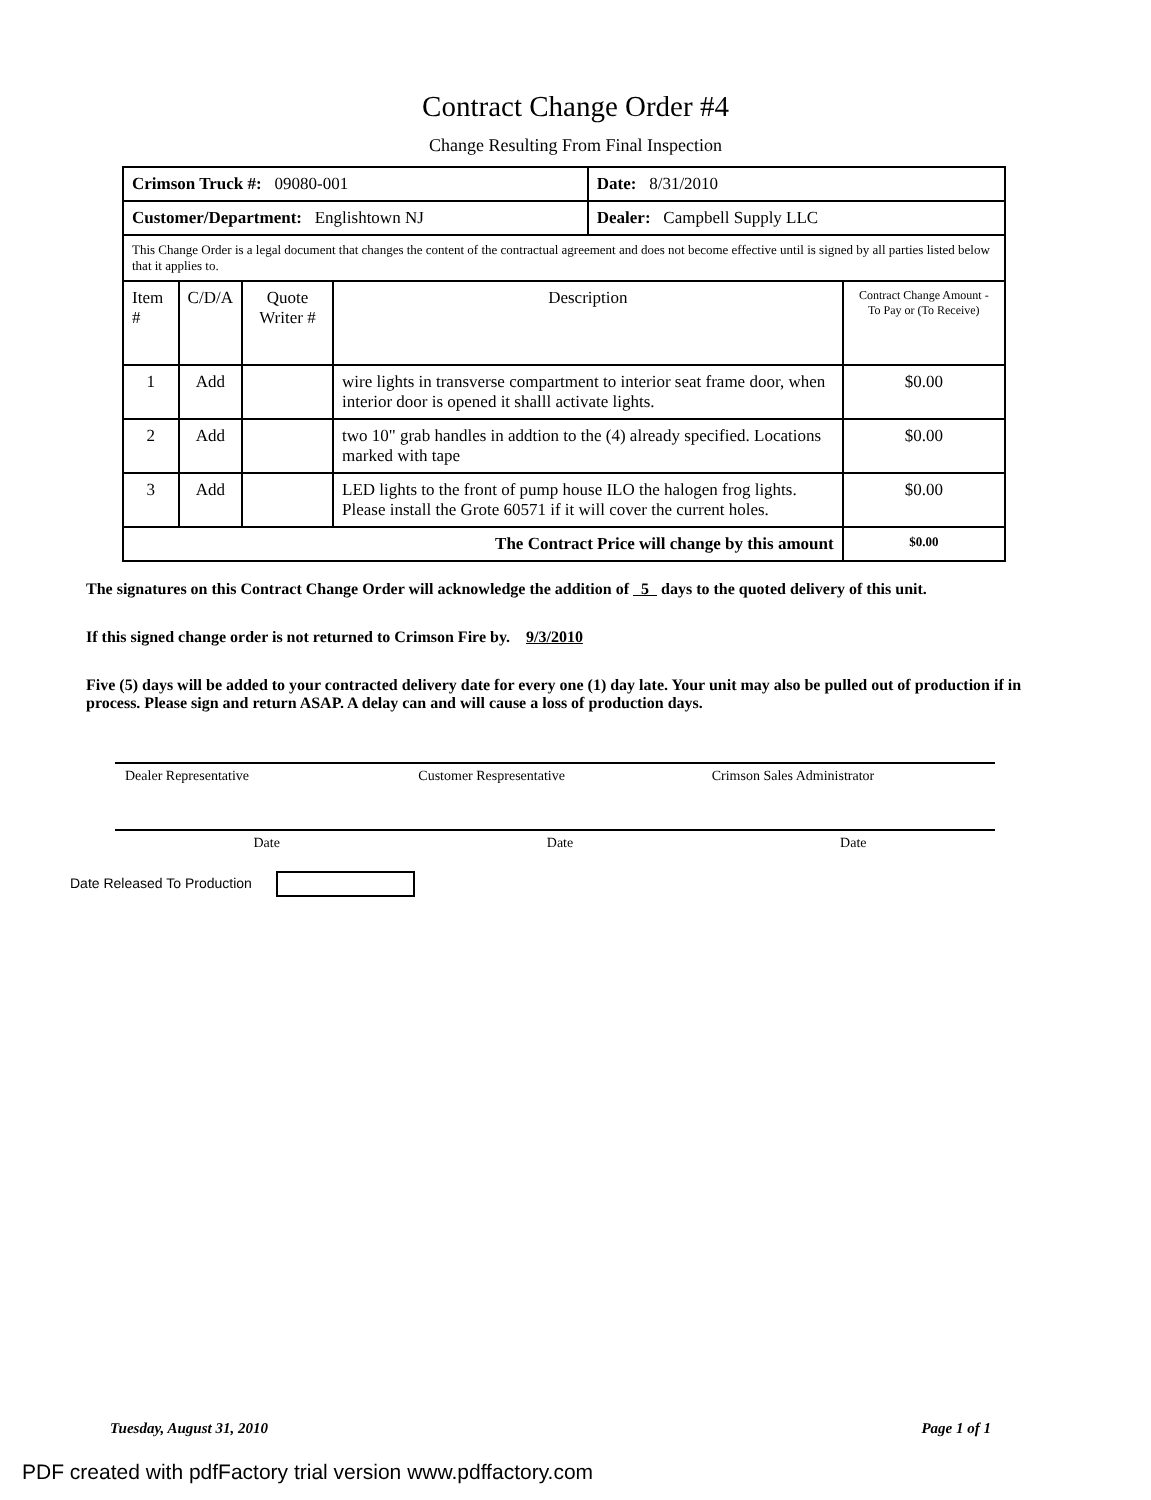Contract Change Order #4
Change Resulting From Final Inspection
| Crimson Truck #: 09080-001 | | | | Date: 8/31/2010 | |
| Customer/Department: Englishtown NJ | | | | Dealer: Campbell Supply LLC | |
| This Change Order is a legal document that changes the content of the contractual agreement and does not become effective until is signed by all parties listed below that it applies to. | | | | | |
| Item # | C/D/A | Quote Writer # | Description | | Contract Change Amount - To Pay or (To Receive) |
| 1 | Add | | wire lights in transverse compartment to interior seat frame door, when interior door is opened it shalll activate lights. | | $0.00 |
| 2 | Add | | two 10" grab handles in addtion to the (4) already specified. Locations marked with tape | | $0.00 |
| 3 | Add | | LED lights to the front of pump house ILO the halogen frog lights. Please install the Grote 60571 if it will cover the current holes. | | $0.00 |
| The Contract Price will change by this amount | | | | | $0.00 |
The signatures on this Contract Change Order will acknowledge the addition of 5 days to the quoted delivery of this unit.
If this signed change order is not returned to Crimson Fire by. 9/3/2010
Five (5) days will be added to your contracted delivery date for every one (1) day late. Your unit may also be pulled out of production if in process. Please sign and return ASAP. A delay can and will cause a loss of production days.
Dealer Representative Customer Respresentative Crimson Sales Administrator
Date Date Date
Date Released To Production
Tuesday, August 31, 2010 Page 1 of 1
PDF created with pdfFactory trial version www.pdffactory.com